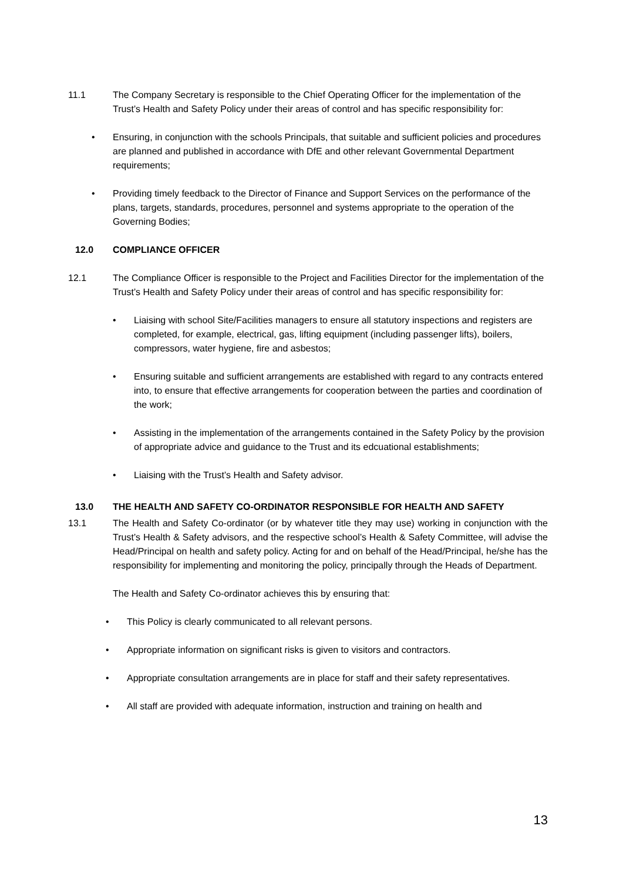11.1 The Company Secretary is responsible to the Chief Operating Officer for the implementation of the Trust’s Health and Safety Policy under their areas of control and has specific responsibility for:
• Ensuring, in conjunction with the schools Principals, that suitable and sufficient policies and procedures are planned and published in accordance with DfE and other relevant Governmental Department requirements;
• Providing timely feedback to the Director of Finance and Support Services on the performance of the plans, targets, standards, procedures, personnel and systems appropriate to the operation of the Governing Bodies;
12.0 COMPLIANCE OFFICER
12.1 The Compliance Officer is responsible to the Project and Facilities Director for the implementation of the Trust’s Health and Safety Policy under their areas of control and has specific responsibility for:
• Liaising with school Site/Facilities managers to ensure all statutory inspections and registers are completed, for example, electrical, gas, lifting equipment (including passenger lifts), boilers, compressors, water hygiene, fire and asbestos;
• Ensuring suitable and sufficient arrangements are established with regard to any contracts entered into, to ensure that effective arrangements for cooperation between the parties and coordination of the work;
• Assisting in the implementation of the arrangements contained in the Safety Policy by the provision of appropriate advice and guidance to the Trust and its edcuational establishments;
• Liaising with the Trust’s Health and Safety advisor.
13.0 THE HEALTH AND SAFETY CO-ORDINATOR RESPONSIBLE FOR HEALTH AND SAFETY
13.1 The Health and Safety Co-ordinator (or by whatever title they may use) working in conjunction with the Trust’s Health & Safety advisors, and the respective school’s Health & Safety Committee, will advise the Head/Principal on health and safety policy. Acting for and on behalf of the Head/Principal, he/she has the responsibility for implementing and monitoring the policy, principally through the Heads of Department.
The Health and Safety Co-ordinator achieves this by ensuring that:
• This Policy is clearly communicated to all relevant persons.
• Appropriate information on significant risks is given to visitors and contractors.
• Appropriate consultation arrangements are in place for staff and their safety representatives.
• All staff are provided with adequate information, instruction and training on health and
13